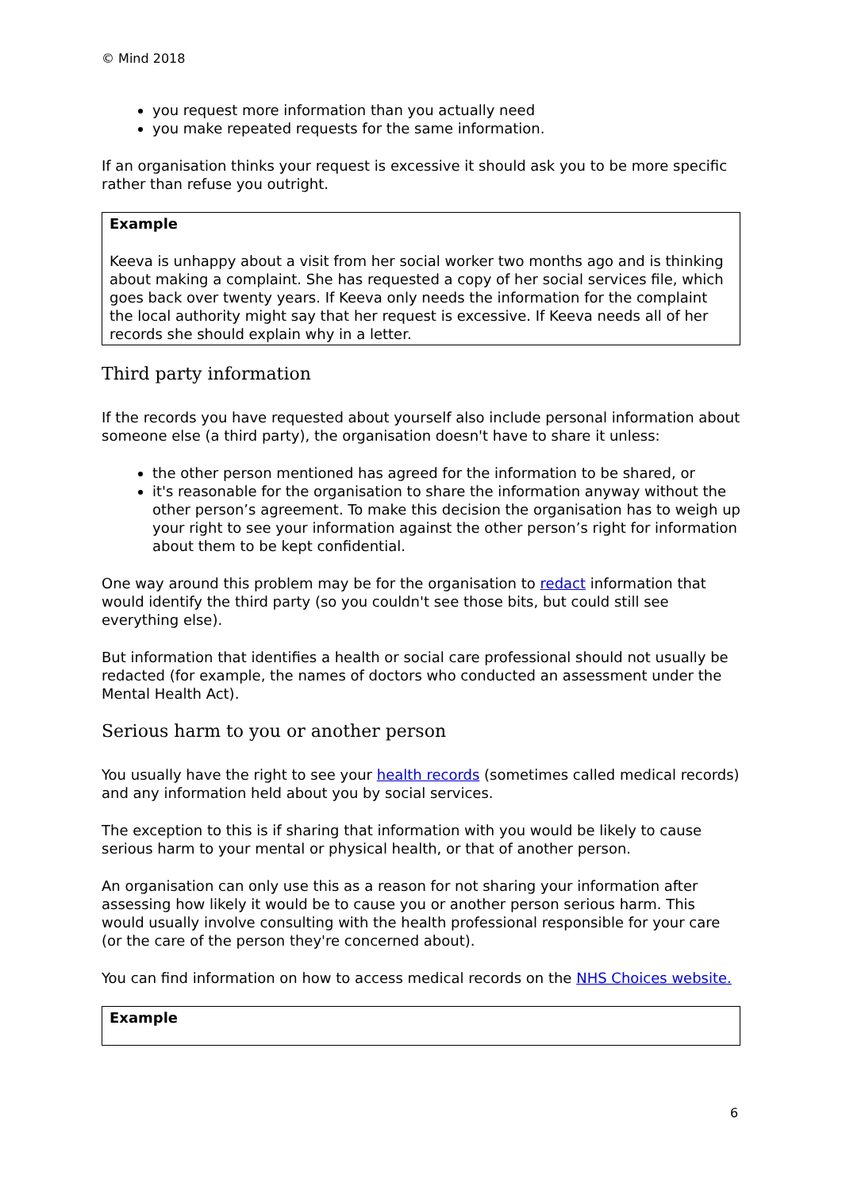© Mind 2018
you request more information than you actually need
you make repeated requests for the same information.
If an organisation thinks your request is excessive it should ask you to be more specific rather than refuse you outright.
Example
Keeva is unhappy about a visit from her social worker two months ago and is thinking about making a complaint. She has requested a copy of her social services file, which goes back over twenty years. If Keeva only needs the information for the complaint the local authority might say that her request is excessive. If Keeva needs all of her records she should explain why in a letter.
Third party information
If the records you have requested about yourself also include personal information about someone else (a third party), the organisation doesn't have to share it unless:
the other person mentioned has agreed for the information to be shared, or
it's reasonable for the organisation to share the information anyway without the other person’s agreement. To make this decision the organisation has to weigh up your right to see your information against the other person’s right for information about them to be kept confidential.
One way around this problem may be for the organisation to redact information that would identify the third party (so you couldn't see those bits, but could still see everything else).
But information that identifies a health or social care professional should not usually be redacted (for example, the names of doctors who conducted an assessment under the Mental Health Act).
Serious harm to you or another person
You usually have the right to see your health records (sometimes called medical records) and any information held about you by social services.
The exception to this is if sharing that information with you would be likely to cause serious harm to your mental or physical health, or that of another person.
An organisation can only use this as a reason for not sharing your information after assessing how likely it would be to cause you or another person serious harm. This would usually involve consulting with the health professional responsible for your care (or the care of the person they're concerned about).
You can find information on how to access medical records on the NHS Choices website.
Example
6